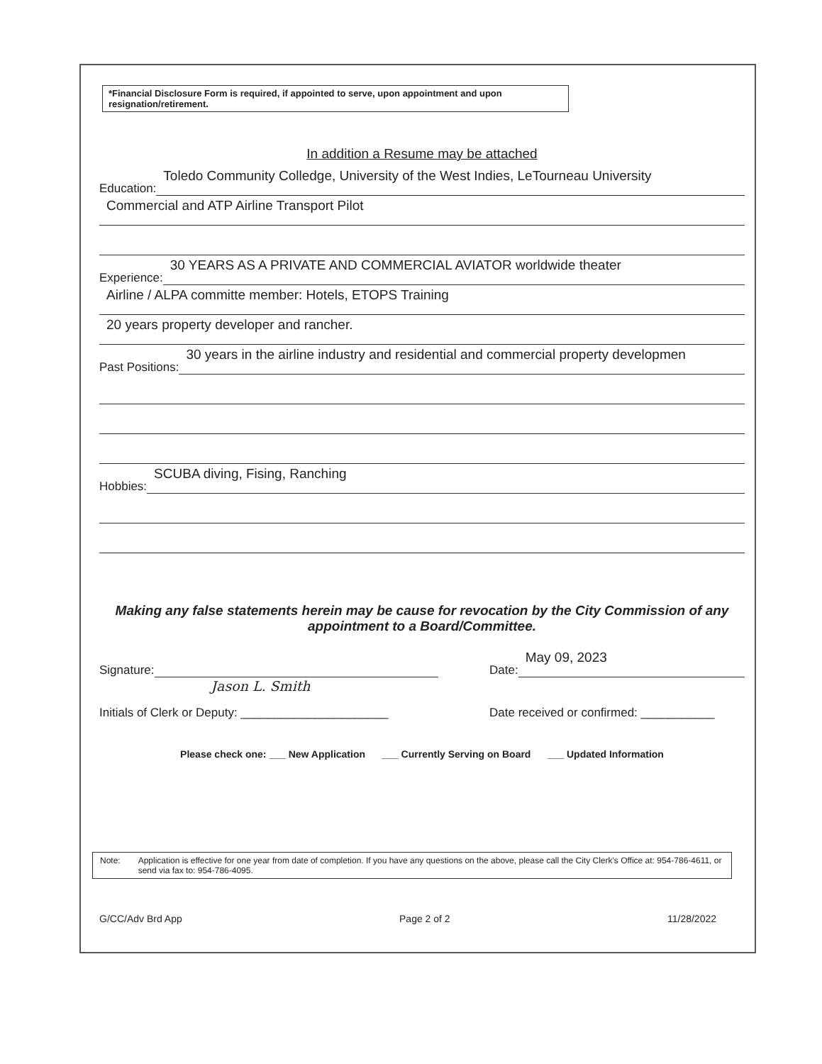*Financial Disclosure Form is required, if appointed to serve, upon appointment and upon resignation/retirement.
In addition a Resume may be attached
Education:
Toledo Community Colledge, University of the West Indies, LeTourneau University
Commercial and ATP Airline Transport Pilot
Experience:
30 YEARS AS A PRIVATE AND COMMERCIAL AVIATOR worldwide theater
Airline / ALPA committe member: Hotels, ETOPS Training
20 years property developer and rancher.
Past Positions:
30 years in the airline industry and residential and commercial property developmen
Hobbies:
SCUBA diving, Fising, Ranching
Making any false statements herein may be cause for revocation by the City Commission of any appointment to a Board/Committee.
Signature:
Jason L. Smith
Date:
May 09, 2023
Initials of Clerk or Deputy: ______________________ Date received or confirmed: ___________
Please check one: ___ New Application ___ Currently Serving on Board ___ Updated Information
Note: Application is effective for one year from date of completion. If you have any questions on the above, please call the City Clerk's Office at: 954-786-4611, or send via fax to: 954-786-4095.
G/CC/Adv Brd App Page 2 of 2 11/28/2022